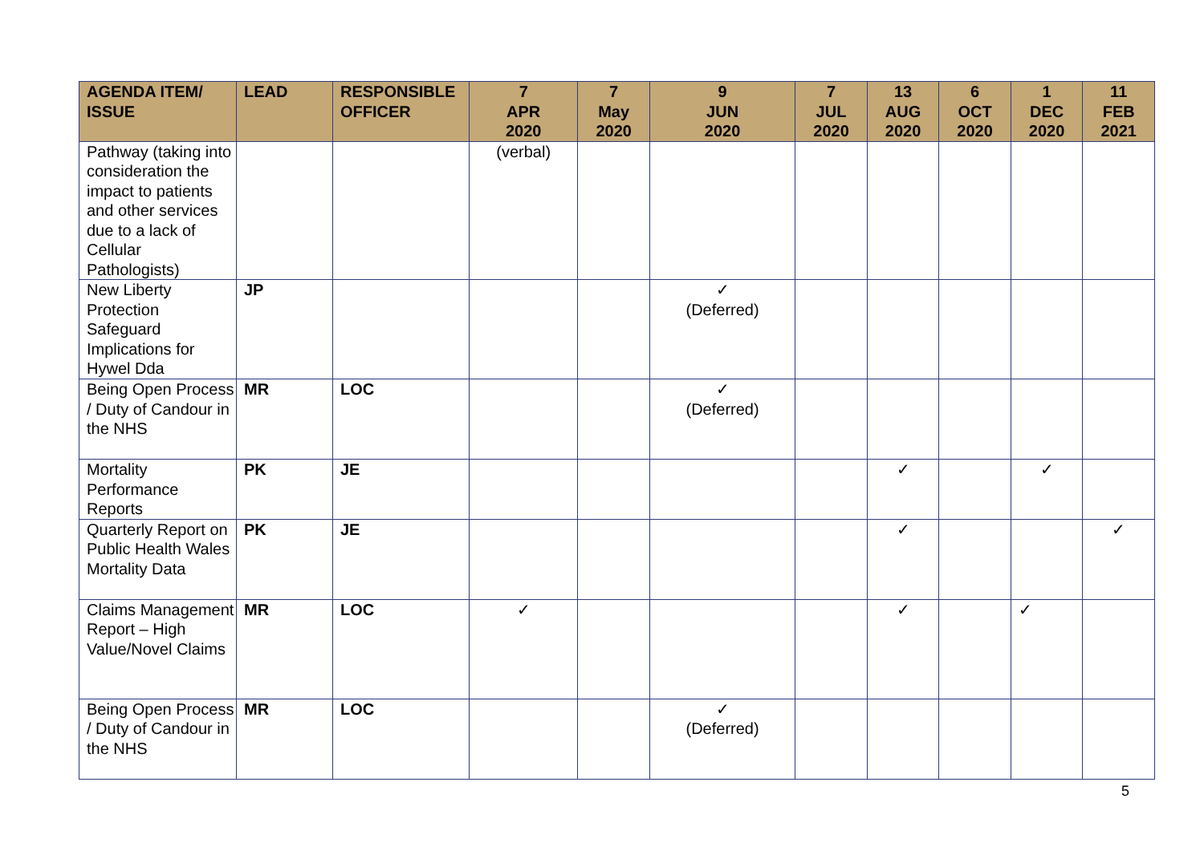| AGENDA ITEM/ ISSUE | LEAD | RESPONSIBLE OFFICER | 7 APR 2020 | 7 May 2020 | 9 JUN 2020 | 7 JUL 2020 | 13 AUG 2020 | 6 OCT 2020 | 1 DEC 2020 | 11 FEB 2021 |
| --- | --- | --- | --- | --- | --- | --- | --- | --- | --- | --- |
| Pathway (taking into consideration the impact to patients and other services due to a lack of Cellular Pathologists) | | | (verbal) | | | | | | | |
| New Liberty Protection Safeguard Implications for Hywel Dda | JP | | | | ✓ (Deferred) | | | | | |
| Being Open Process / Duty of Candour in the NHS | MR | LOC | | | ✓ (Deferred) | | | | | |
| Mortality Performance Reports | PK | JE | | | | | ✓ | | ✓ | |
| Quarterly Report on Public Health Wales Mortality Data | PK | JE | | | | | ✓ | | | ✓ |
| Claims Management Report – High Value/Novel Claims | MR | LOC | ✓ | | | | ✓ | | ✓ | |
| Being Open Process / Duty of Candour in the NHS | MR | LOC | | | ✓ (Deferred) | | | | | |
5